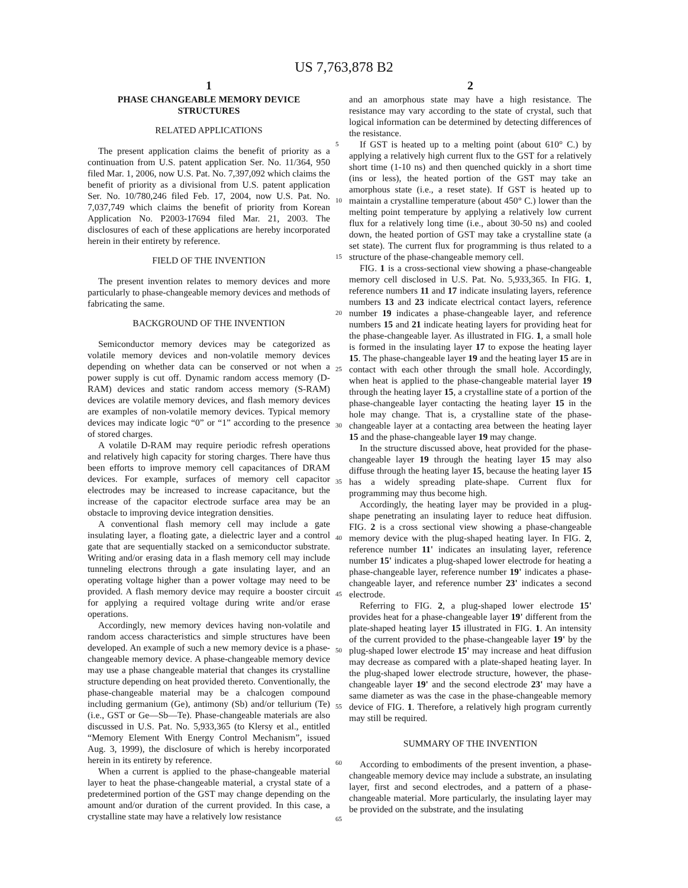US 7,763,878 B2
1
PHASE CHANGEABLE MEMORY DEVICE STRUCTURES
RELATED APPLICATIONS
The present application claims the benefit of priority as a continuation from U.S. patent application Ser. No. 11/364, 950 filed Mar. 1, 2006, now U.S. Pat. No. 7,397,092 which claims the benefit of priority as a divisional from U.S. patent application Ser. No. 10/780,246 filed Feb. 17, 2004, now U.S. Pat. No. 7,037,749 which claims the benefit of priority from Korean Application No. P2003-17694 filed Mar. 21, 2003. The disclosures of each of these applications are hereby incorporated herein in their entirety by reference.
FIELD OF THE INVENTION
The present invention relates to memory devices and more particularly to phase-changeable memory devices and methods of fabricating the same.
BACKGROUND OF THE INVENTION
Semiconductor memory devices may be categorized as volatile memory devices and non-volatile memory devices depending on whether data can be conserved or not when a power supply is cut off. Dynamic random access memory (D-RAM) devices and static random access memory (S-RAM) devices are volatile memory devices, and flash memory devices are examples of non-volatile memory devices. Typical memory devices may indicate logic “0” or “1” according to the presence of stored charges.
A volatile D-RAM may require periodic refresh operations and relatively high capacity for storing charges. There have thus been efforts to improve memory cell capacitances of DRAM devices. For example, surfaces of memory cell capacitor electrodes may be increased to increase capacitance, but the increase of the capacitor electrode surface area may be an obstacle to improving device integration densities.
A conventional flash memory cell may include a gate insulating layer, a floating gate, a dielectric layer and a control gate that are sequentially stacked on a semiconductor substrate. Writing and/or erasing data in a flash memory cell may include tunneling electrons through a gate insulating layer, and an operating voltage higher than a power voltage may need to be provided. A flash memory device may require a booster circuit for applying a required voltage during write and/or erase operations.
Accordingly, new memory devices having non-volatile and random access characteristics and simple structures have been developed. An example of such a new memory device is a phase-changeable memory device. A phase-changeable memory device may use a phase changeable material that changes its crystalline structure depending on heat provided thereto. Conventionally, the phase-changeable material may be a chalcogen compound including germanium (Ge), antimony (Sb) and/or tellurium (Te) (i.e., GST or Ge—Sb—Te). Phase-changeable materials are also discussed in U.S. Pat. No. 5,933,365 (to Klersy et al., entitled “Memory Element With Energy Control Mechanism”, issued Aug. 3, 1999), the disclosure of which is hereby incorporated herein in its entirety by reference.
When a current is applied to the phase-changeable material layer to heat the phase-changeable material, a crystal state of a predetermined portion of the GST may change depending on the amount and/or duration of the current provided. In this case, a crystalline state may have a relatively low resistance
2
and an amorphous state may have a high resistance. The resistance may vary according to the state of crystal, such that logical information can be determined by detecting differences of the resistance.
If GST is heated up to a melting point (about 610° C.) by applying a relatively high current flux to the GST for a relatively short time (1-10 ns) and then quenched quickly in a short time (ins or less), the heated portion of the GST may take an amorphous state (i.e., a reset state). If GST is heated up to maintain a crystalline temperature (about 450° C.) lower than the melting point temperature by applying a relatively low current flux for a relatively long time (i.e., about 30-50 ns) and cooled down, the heated portion of GST may take a crystalline state (a set state). The current flux for programming is thus related to a structure of the phase-changeable memory cell.
FIG. 1 is a cross-sectional view showing a phase-changeable memory cell disclosed in U.S. Pat. No. 5,933,365. In FIG. 1, reference numbers 11 and 17 indicate insulating layers, reference numbers 13 and 23 indicate electrical contact layers, reference number 19 indicates a phase-changeable layer, and reference numbers 15 and 21 indicate heating layers for providing heat for the phase-changeable layer. As illustrated in FIG. 1, a small hole is formed in the insulating layer 17 to expose the heating layer 15. The phase-changeable layer 19 and the heating layer 15 are in contact with each other through the small hole. Accordingly, when heat is applied to the phase-changeable material layer 19 through the heating layer 15, a crystalline state of a portion of the phase-changeable layer contacting the heating layer 15 in the hole may change. That is, a crystalline state of the phase-changeable layer at a contacting area between the heating layer 15 and the phase-changeable layer 19 may change.
In the structure discussed above, heat provided for the phase-changeable layer 19 through the heating layer 15 may also diffuse through the heating layer 15, because the heating layer 15 has a widely spreading plate-shape. Current flux for programming may thus become high.
Accordingly, the heating layer may be provided in a plug-shape penetrating an insulating layer to reduce heat diffusion. FIG. 2 is a cross sectional view showing a phase-changeable memory device with the plug-shaped heating layer. In FIG. 2, reference number 11' indicates an insulating layer, reference number 15' indicates a plug-shaped lower electrode for heating a phase-changeable layer, reference number 19' indicates a phase-changeable layer, and reference number 23' indicates a second electrode.
Referring to FIG. 2, a plug-shaped lower electrode 15' provides heat for a phase-changeable layer 19' different from the plate-shaped heating layer 15 illustrated in FIG. 1. An intensity of the current provided to the phase-changeable layer 19' by the plug-shaped lower electrode 15' may increase and heat diffusion may decrease as compared with a plate-shaped heating layer. In the plug-shaped lower electrode structure, however, the phase-changeable layer 19' and the second electrode 23' may have a same diameter as was the case in the phase-changeable memory device of FIG. 1. Therefore, a relatively high program currently may still be required.
SUMMARY OF THE INVENTION
According to embodiments of the present invention, a phase-changeable memory device may include a substrate, an insulating layer, first and second electrodes, and a pattern of a phase-changeable material. More particularly, the insulating layer may be provided on the substrate, and the insulating
5
10
15
20
25
30
35
40
45
50
55
60
65